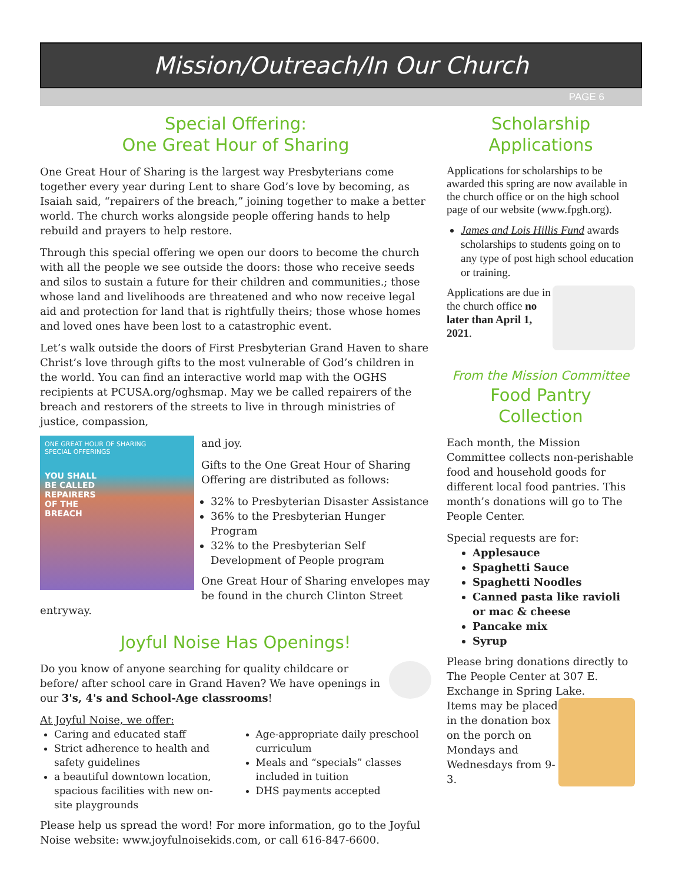Mission/Outreach/In Our Church
PAGE 6
Special Offering:
One Great Hour of Sharing
One Great Hour of Sharing is the largest way Presbyterians come together every year during Lent to share God’s love by becoming, as Isaiah said, “repairers of the breach,” joining together to make a better world. The church works alongside people offering hands to help rebuild and prayers to help restore.
Through this special offering we open our doors to become the church with all the people we see outside the doors: those who receive seeds and silos to sustain a future for their children and communities.; those whose land and livelihoods are threatened and who now receive legal aid and protection for land that is rightfully theirs; those whose homes and loved ones have been lost to a catastrophic event.
Let’s walk outside the doors of First Presbyterian Grand Haven to share Christ’s love through gifts to the most vulnerable of God’s children in the world. You can find an interactive world map with the OGHS recipients at PCUSA.org/oghsmap. May we be called repairers of the breach and restorers of the streets to live in through ministries of justice, compassion,
ONE GREAT HOUR OF SHARING
SPECIAL OFFERINGS
YOU SHALL
BE CALLED
REPAIRERS
OF THE
BREACH
and joy.
Gifts to the One Great Hour of Sharing Offering are distributed as follows:
32% to Presbyterian Disaster Assistance
36% to the Presbyterian Hunger Program
32% to the Presbyterian Self Development of People program
One Great Hour of Sharing envelopes may be found in the church Clinton Street entryway.
Joyful Noise Has Openings!
Do you know of anyone searching for quality childcare or before/ after school care in Grand Haven? We have openings in our 3's, 4's and School-Age classrooms!
At Joyful Noise, we offer:
Caring and educated staff
Strict adherence to health and safety guidelines
a beautiful downtown location, spacious facilities with new on-site playgrounds
Age-appropriate daily preschool curriculum
Meals and “specials” classes included in tuition
DHS payments accepted
Please help us spread the word! For more information, go to the Joyful Noise website: www.joyfulnoisekids.com, or call 616-847-6600.
Scholarship
Applications
Applications for scholarships to be awarded this spring are now available in the church office or on the high school page of our website (www.fpgh.org).
James and Lois Hillis Fund awards scholarships to students going on to any type of post high school education or training.
Applications are due in the church office no later than April 1, 2021.
From the Mission Committee
Food Pantry
Collection
Each month, the Mission Committee collects non-perishable food and household goods for different local food pantries. This month’s donations will go to The People Center.
Special requests are for:
Applesauce
Spaghetti Sauce
Spaghetti Noodles
Canned pasta like ravioli or mac & cheese
Pancake mix
Syrup
Please bring donations directly to The People Center at 307 E. Exchange in Spring Lake.
Items may be placed in the donation box on the porch on Mondays and Wednesdays from 9-3.